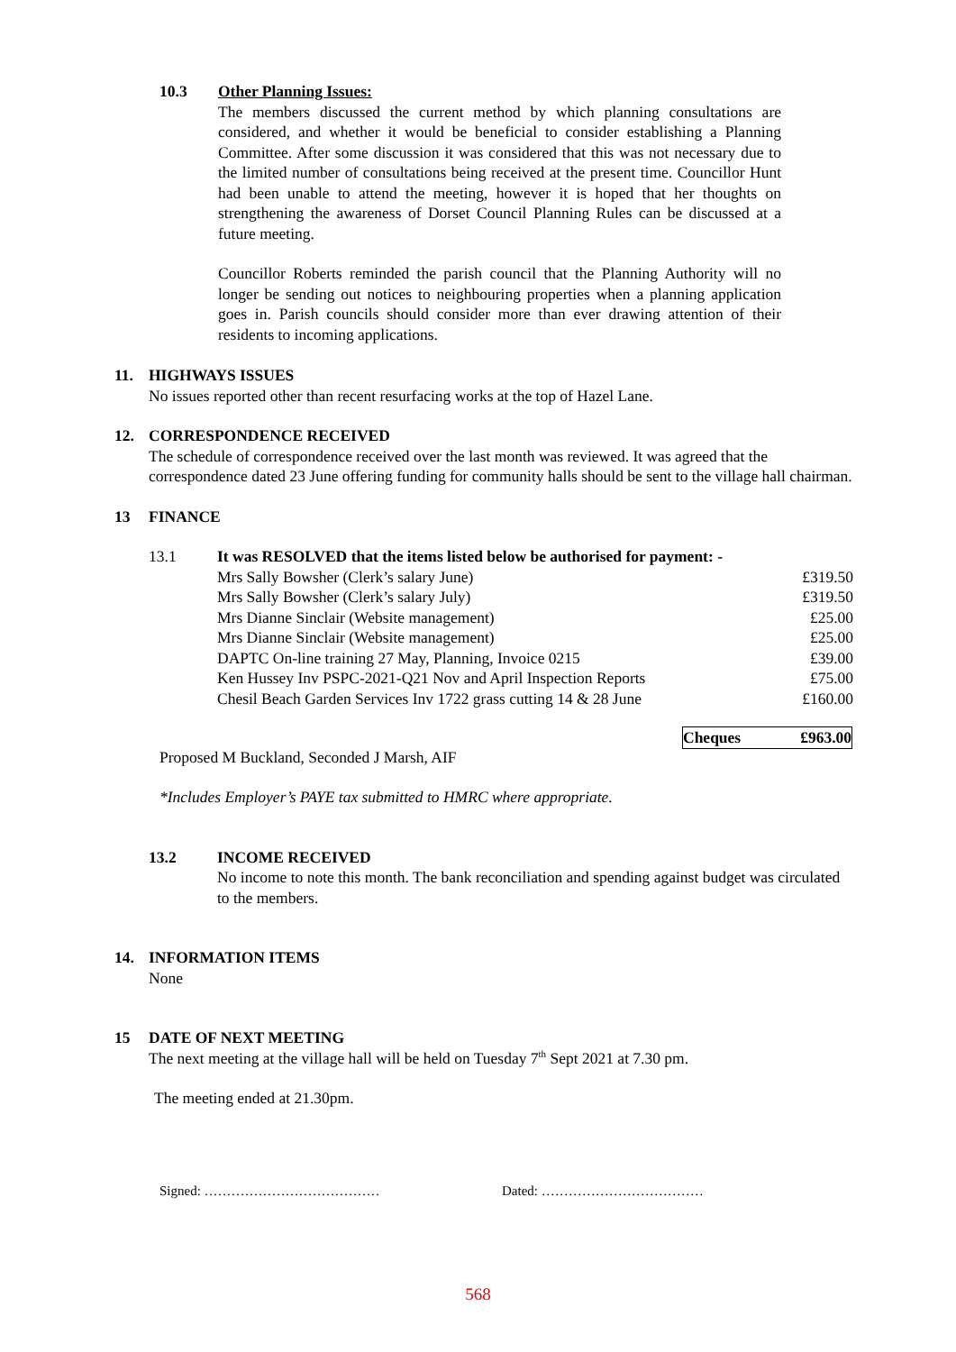10.3 Other Planning Issues:
The members discussed the current method by which planning consultations are considered, and whether it would be beneficial to consider establishing a Planning Committee. After some discussion it was considered that this was not necessary due to the limited number of consultations being received at the present time. Councillor Hunt had been unable to attend the meeting, however it is hoped that her thoughts on strengthening the awareness of Dorset Council Planning Rules can be discussed at a future meeting.
Councillor Roberts reminded the parish council that the Planning Authority will no longer be sending out notices to neighbouring properties when a planning application goes in. Parish councils should consider more than ever drawing attention of their residents to incoming applications.
11. HIGHWAYS ISSUES
No issues reported other than recent resurfacing works at the top of Hazel Lane.
12. CORRESPONDENCE RECEIVED
The schedule of correspondence received over the last month was reviewed. It was agreed that the correspondence dated 23 June offering funding for community halls should be sent to the village hall chairman.
13 FINANCE
| 13.1 | It was RESOLVED that the items listed below be authorised for payment: - | |
| | Mrs Sally Bowsher (Clerk’s salary June) | £319.50 |
| | Mrs Sally Bowsher (Clerk’s salary July) | £319.50 |
| | Mrs Dianne Sinclair (Website management) | £25.00 |
| | Mrs Dianne Sinclair (Website management) | £25.00 |
| | DAPTC On-line training 27 May, Planning, Invoice 0215 | £39.00 |
| | Ken Hussey Inv PSPC-2021-Q21 Nov and April Inspection Reports | £75.00 |
| | Chesil Beach Garden Services Inv 1722 grass cutting 14 & 28 June | £160.00 |
Cheques £963.00
Proposed M Buckland, Seconded J Marsh, AIF
*Includes Employer’s PAYE tax submitted to HMRC where appropriate.
13.2 INCOME RECEIVED
No income to note this month. The bank reconciliation and spending against budget was circulated to the members.
14. INFORMATION ITEMS
None
15 DATE OF NEXT MEETING
The next meeting at the village hall will be held on Tuesday 7<sup>th</sup> Sept 2021 at 7.30 pm.
The meeting ended at 21.30pm.
Signed: ………………………………… Dated: ………………………………
568